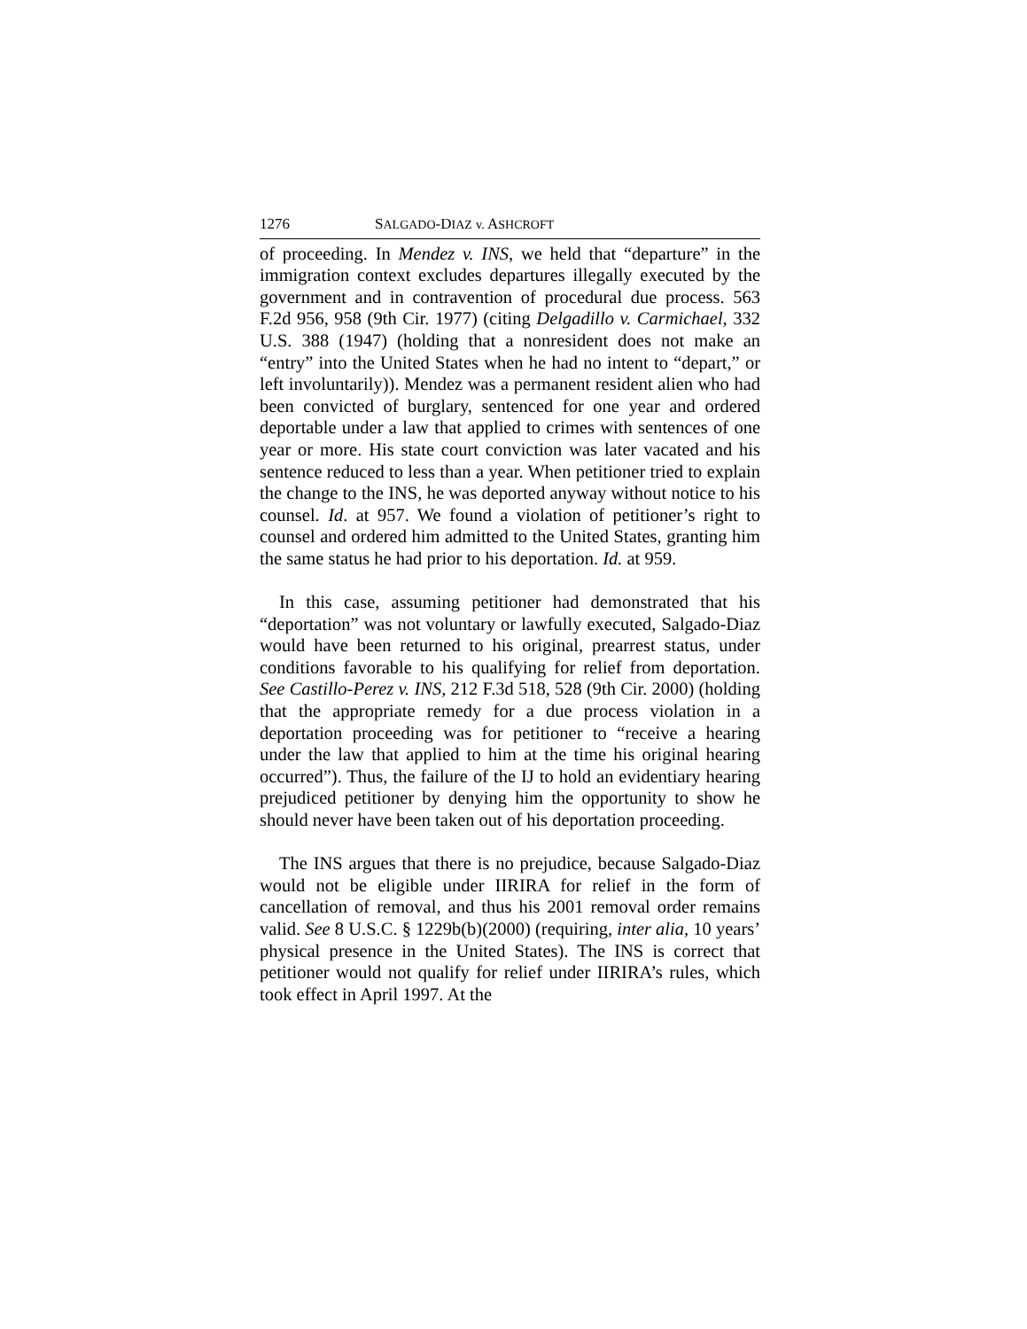1276 SALGADO-DIAZ v. ASHCROFT
of proceeding. In Mendez v. INS, we held that “departure” in the immigration context excludes departures illegally executed by the government and in contravention of procedural due process. 563 F.2d 956, 958 (9th Cir. 1977) (citing Delgadillo v. Carmichael, 332 U.S. 388 (1947) (holding that a nonresident does not make an “entry” into the United States when he had no intent to “depart,” or left involuntarily)). Mendez was a permanent resident alien who had been convicted of burglary, sentenced for one year and ordered deportable under a law that applied to crimes with sentences of one year or more. His state court conviction was later vacated and his sentence reduced to less than a year. When petitioner tried to explain the change to the INS, he was deported anyway without notice to his counsel. Id. at 957. We found a violation of petitioner’s right to counsel and ordered him admitted to the United States, granting him the same status he had prior to his deportation. Id. at 959.
In this case, assuming petitioner had demonstrated that his “deportation” was not voluntary or lawfully executed, Salgado-Diaz would have been returned to his original, prearrest status, under conditions favorable to his qualifying for relief from deportation. See Castillo-Perez v. INS, 212 F.3d 518, 528 (9th Cir. 2000) (holding that the appropriate remedy for a due process violation in a deportation proceeding was for petitioner to “receive a hearing under the law that applied to him at the time his original hearing occurred”). Thus, the failure of the IJ to hold an evidentiary hearing prejudiced petitioner by denying him the opportunity to show he should never have been taken out of his deportation proceeding.
The INS argues that there is no prejudice, because Salgado-Diaz would not be eligible under IIRIRA for relief in the form of cancellation of removal, and thus his 2001 removal order remains valid. See 8 U.S.C. § 1229b(b)(2000) (requiring, inter alia, 10 years’ physical presence in the United States). The INS is correct that petitioner would not qualify for relief under IIRIRA’s rules, which took effect in April 1997. At the